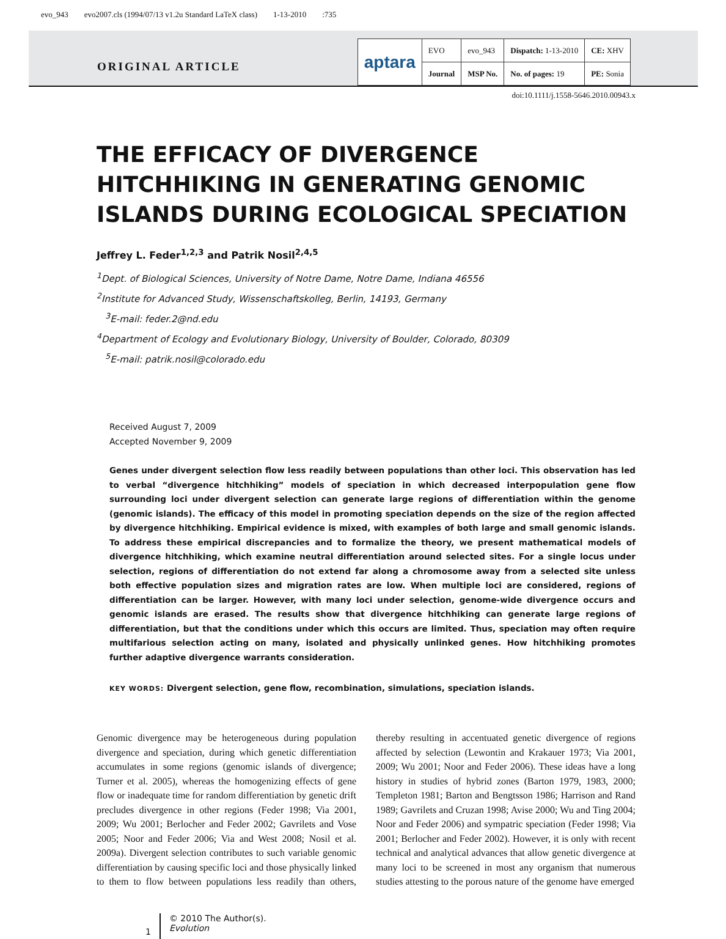evo_943 evo2007.cls (1994/07/13 v1.2u Standard LaTeX class) 1-13-2010:735
ORIGINAL ARTICLE
| aptara | EVO | evo_943 | Dispatch: 1-13-2010 | CE: XHV |
| | Journal | MSP No. | No. of pages: 19 | PE: Sonia |
doi:10.1111/j.1558-5646.2010.00943.x
THE EFFICACY OF DIVERGENCE HITCHHIKING IN GENERATING GENOMIC ISLANDS DURING ECOLOGICAL SPECIATION
Jeffrey L. Feder<sup>1,2,3</sup> and Patrik Nosil<sup>2,4,5</sup>
<sup>1</sup> Dept. of Biological Sciences, University of Notre Dame, Notre Dame, Indiana 46556
<sup>2</sup> Institute for Advanced Study, Wissenschaftskolleg, Berlin, 14193, Germany
<sup>3</sup> E-mail: feder.2@nd.edu
<sup>4</sup> Department of Ecology and Evolutionary Biology, University of Boulder, Colorado, 80309
<sup>5</sup> E-mail: patrik.nosil@colorado.edu
Received August 7, 2009
Accepted November 9, 2009
Genes under divergent selection flow less readily between populations than other loci. This observation has led to verbal “divergence hitchhiking” models of speciation in which decreased interpopulation gene flow surrounding loci under divergent selection can generate large regions of differentiation within the genome (genomic islands). The efficacy of this model in promoting speciation depends on the size of the region affected by divergence hitchhiking. Empirical evidence is mixed, with examples of both large and small genomic islands. To address these empirical discrepancies and to formalize the theory, we present mathematical models of divergence hitchhiking, which examine neutral differentiation around selected sites. For a single locus under selection, regions of differentiation do not extend far along a chromosome away from a selected site unless both effective population sizes and migration rates are low. When multiple loci are considered, regions of differentiation can be larger. However, with many loci under selection, genome-wide divergence occurs and genomic islands are erased. The results show that divergence hitchhiking can generate large regions of differentiation, but that the conditions under which this occurs are limited. Thus, speciation may often require multifarious selection acting on many, isolated and physically unlinked genes. How hitchhiking promotes further adaptive divergence warrants consideration.
KEY WORDS: Divergent selection, gene flow, recombination, simulations, speciation islands.
Genomic divergence may be heterogeneous during population divergence and speciation, during which genetic differentiation accumulates in some regions (genomic islands of divergence; Turner et al. 2005), whereas the homogenizing effects of gene flow or inadequate time for random differentiation by genetic drift precludes divergence in other regions (Feder 1998; Via 2001, 2009; Wu 2001; Berlocher and Feder 2002; Gavrilets and Vose 2005; Noor and Feder 2006; Via and West 2008; Nosil et al. 2009a). Divergent selection contributes to such variable genomic differentiation by causing specific loci and those physically linked to them to flow between populations less readily than others, thereby resulting in accentuated genetic divergence of regions affected by selection (Lewontin and Krakauer 1973; Via 2001, 2009; Wu 2001; Noor and Feder 2006). These ideas have a long history in studies of hybrid zones (Barton 1979, 1983, 2000; Templeton 1981; Barton and Bengtsson 1986; Harrison and Rand 1989; Gavrilets and Cruzan 1998; Avise 2000; Wu and Ting 2004; Noor and Feder 2006) and sympatric speciation (Feder 1998; Via 2001; Berlocher and Feder 2002). However, it is only with recent technical and analytical advances that allow genetic divergence at many loci to be screened in most any organism that numerous studies attesting to the porous nature of the genome have emerged
1
© 2010 The Author(s).
Evolution